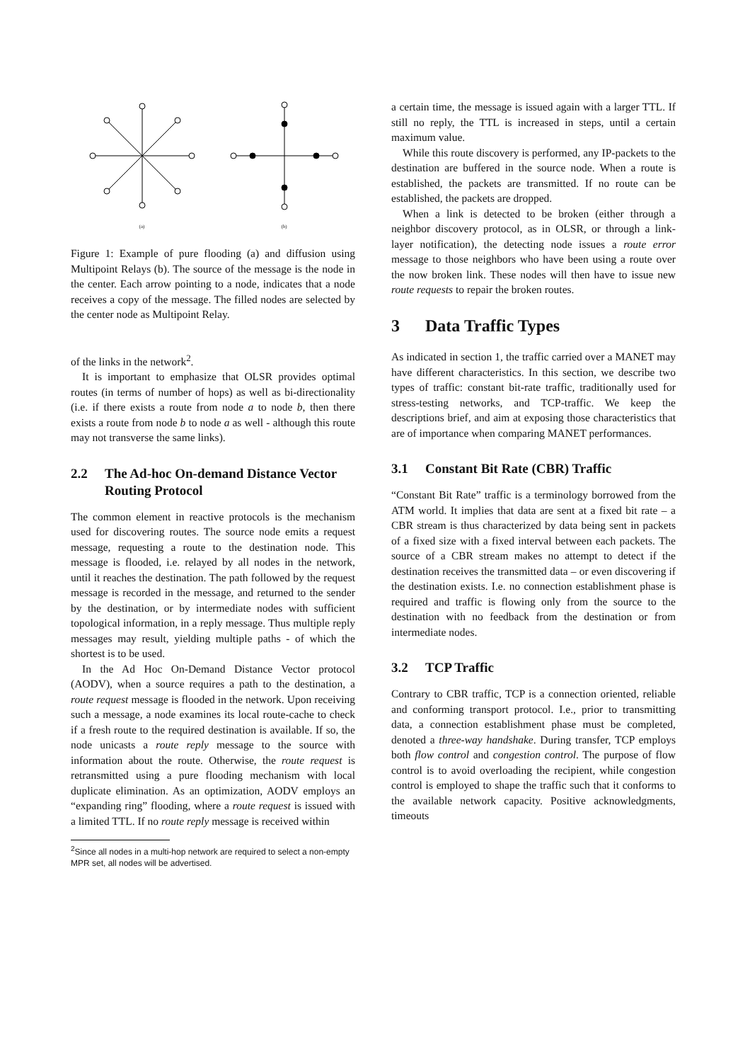(a) (b)
Figure 1: Example of pure flooding (a) and diffusion using Multipoint Relays (b). The source of the message is the node in the center. Each arrow pointing to a node, indicates that a node receives a copy of the message. The filled nodes are selected by the center node as Multipoint Relay.
of the links in the network<sup>2</sup>.
It is important to emphasize that OLSR provides optimal routes (in terms of number of hops) as well as bi-directionality (i.e. if there exists a route from node a to node b, then there exists a route from node b to node a as well - although this route may not transverse the same links).
2.2 The Ad-hoc On-demand Distance Vector Routing Protocol
The common element in reactive protocols is the mechanism used for discovering routes. The source node emits a request message, requesting a route to the destination node. This message is flooded, i.e. relayed by all nodes in the network, until it reaches the destination. The path followed by the request message is recorded in the message, and returned to the sender by the destination, or by intermediate nodes with sufficient topological information, in a reply message. Thus multiple reply messages may result, yielding multiple paths - of which the shortest is to be used.
In the Ad Hoc On-Demand Distance Vector protocol (AODV), when a source requires a path to the destination, a route request message is flooded in the network. Upon receiving such a message, a node examines its local route-cache to check if a fresh route to the required destination is available. If so, the node unicasts a route reply message to the source with information about the route. Otherwise, the route request is retransmitted using a pure flooding mechanism with local duplicate elimination. As an optimization, AODV employs an “expanding ring” flooding, where a route request is issued with a limited TTL. If no route reply message is received within
<sup>2</sup> Since all nodes in a multi-hop network are required to select a non-empty MPR set, all nodes will be advertised.
a certain time, the message is issued again with a larger TTL. If still no reply, the TTL is increased in steps, until a certain maximum value.
While this route discovery is performed, any IP-packets to the destination are buffered in the source node. When a route is established, the packets are transmitted. If no route can be established, the packets are dropped.
When a link is detected to be broken (either through a neighbor discovery protocol, as in OLSR, or through a link-layer notification), the detecting node issues a route error message to those neighbors who have been using a route over the now broken link. These nodes will then have to issue new route requests to repair the broken routes.
3 Data Traffic Types
As indicated in section 1, the traffic carried over a MANET may have different characteristics. In this section, we describe two types of traffic: constant bit-rate traffic, traditionally used for stress-testing networks, and TCP-traffic. We keep the descriptions brief, and aim at exposing those characteristics that are of importance when comparing MANET performances.
3.1 Constant Bit Rate (CBR) Traffic
“Constant Bit Rate” traffic is a terminology borrowed from the ATM world. It implies that data are sent at a fixed bit rate – a CBR stream is thus characterized by data being sent in packets of a fixed size with a fixed interval between each packets. The source of a CBR stream makes no attempt to detect if the destination receives the transmitted data – or even discovering if the destination exists. I.e. no connection establishment phase is required and traffic is flowing only from the source to the destination with no feedback from the destination or from intermediate nodes.
3.2 TCP Traffic
Contrary to CBR traffic, TCP is a connection oriented, reliable and conforming transport protocol. I.e., prior to transmitting data, a connection establishment phase must be completed, denoted a three-way handshake. During transfer, TCP employs both flow control and congestion control. The purpose of flow control is to avoid overloading the recipient, while congestion control is employed to shape the traffic such that it conforms to the available network capacity. Positive acknowledgments, timeouts